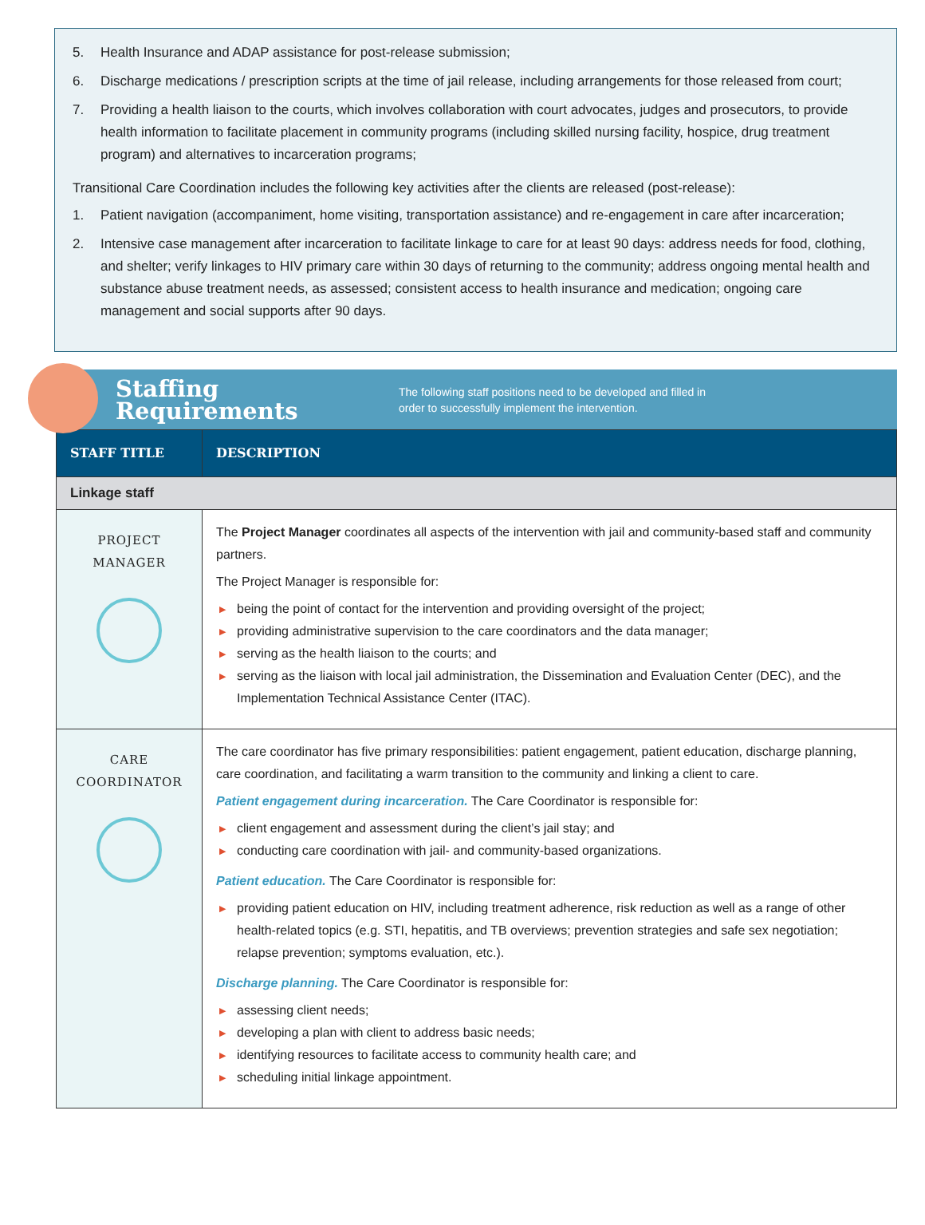5. Health Insurance and ADAP assistance for post-release submission;
6. Discharge medications / prescription scripts at the time of jail release, including arrangements for those released from court;
7. Providing a health liaison to the courts, which involves collaboration with court advocates, judges and prosecutors, to provide health information to facilitate placement in community programs (including skilled nursing facility, hospice, drug treatment program) and alternatives to incarceration programs;
Transitional Care Coordination includes the following key activities after the clients are released (post-release):
1. Patient navigation (accompaniment, home visiting, transportation assistance) and re-engagement in care after incarceration;
2. Intensive case management after incarceration to facilitate linkage to care for at least 90 days: address needs for food, clothing, and shelter; verify linkages to HIV primary care within 30 days of returning to the community; address ongoing mental health and substance abuse treatment needs, as assessed; consistent access to health insurance and medication; ongoing care management and social supports after 90 days.
Staffing Requirements
The following staff positions need to be developed and filled in order to successfully implement the intervention.
| STAFF TITLE | DESCRIPTION |
| --- | --- |
| Linkage staff | |
| PROJECT MANAGER | The Project Manager coordinates all aspects of the intervention with jail and community-based staff and community partners. The Project Manager is responsible for: ▶ being the point of contact for the intervention and providing oversight of the project; ▶ providing administrative supervision to the care coordinators and the data manager; ▶ serving as the health liaison to the courts; and ▶ serving as the liaison with local jail administration, the Dissemination and Evaluation Center (DEC), and the Implementation Technical Assistance Center (ITAC). |
| CARE COORDINATOR | The care coordinator has five primary responsibilities: patient engagement, patient education, discharge planning, care coordination, and facilitating a warm transition to the community and linking a client to care. Patient engagement during incarceration. The Care Coordinator is responsible for: ▶ client engagement and assessment during the client’s jail stay; and ▶ conducting care coordination with jail- and community-based organizations. Patient education. The Care Coordinator is responsible for: ▶ providing patient education on HIV, including treatment adherence, risk reduction as well as a range of other health-related topics (e.g. STI, hepatitis, and TB overviews; prevention strategies and safe sex negotiation; relapse prevention; symptoms evaluation, etc.). Discharge planning. The Care Coordinator is responsible for: ▶ assessing client needs; ▶ developing a plan with client to address basic needs; ▶ identifying resources to facilitate access to community health care; and ▶ scheduling initial linkage appointment. |